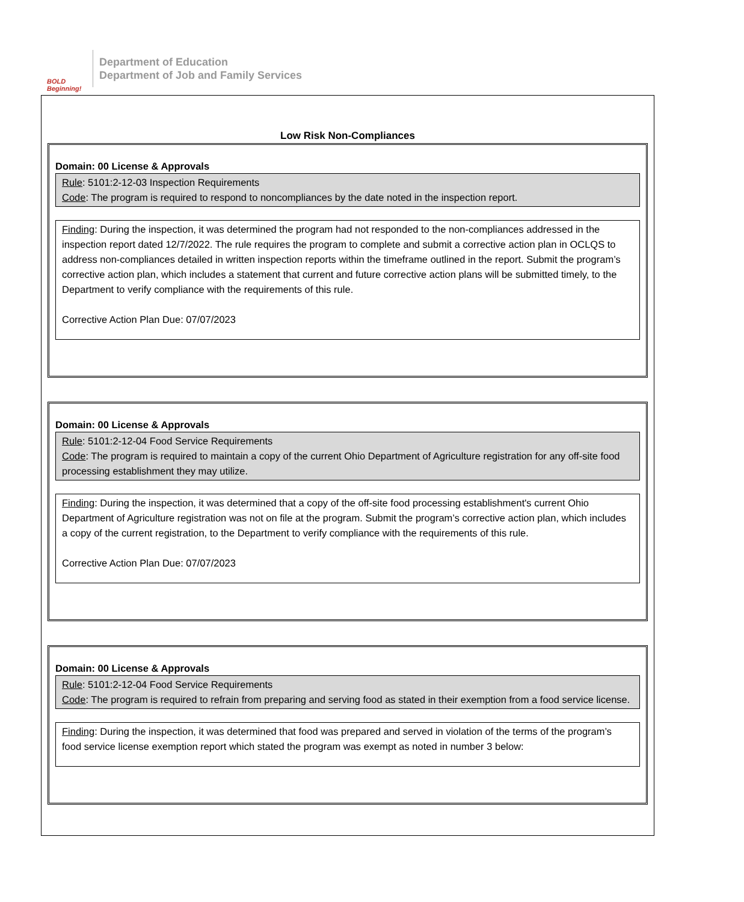BOLD Beginning!
Department of Education
Department of Job and Family Services
Low Risk Non-Compliances
Domain: 00 License & Approvals
Rule: 5101:2-12-03 Inspection Requirements
Code: The program is required to respond to noncompliances by the date noted in the inspection report.
Finding: During the inspection, it was determined the program had not responded to the non-compliances addressed in the inspection report dated 12/7/2022. The rule requires the program to complete and submit a corrective action plan in OCLQS to address non-compliances detailed in written inspection reports within the timeframe outlined in the report. Submit the program’s corrective action plan, which includes a statement that current and future corrective action plans will be submitted timely, to the Department to verify compliance with the requirements of this rule.
Corrective Action Plan Due: 07/07/2023
Domain: 00 License & Approvals
Rule: 5101:2-12-04 Food Service Requirements
Code: The program is required to maintain a copy of the current Ohio Department of Agriculture registration for any off-site food processing establishment they may utilize.
Finding: During the inspection, it was determined that a copy of the off-site food processing establishment's current Ohio Department of Agriculture registration was not on file at the program. Submit the program’s corrective action plan, which includes a copy of the current registration, to the Department to verify compliance with the requirements of this rule.
Corrective Action Plan Due: 07/07/2023
Domain: 00 License & Approvals
Rule: 5101:2-12-04 Food Service Requirements
Code: The program is required to refrain from preparing and serving food as stated in their exemption from a food service license.
Finding: During the inspection, it was determined that food was prepared and served in violation of the terms of the program’s food service license exemption report which stated the program was exempt as noted in number 3 below: